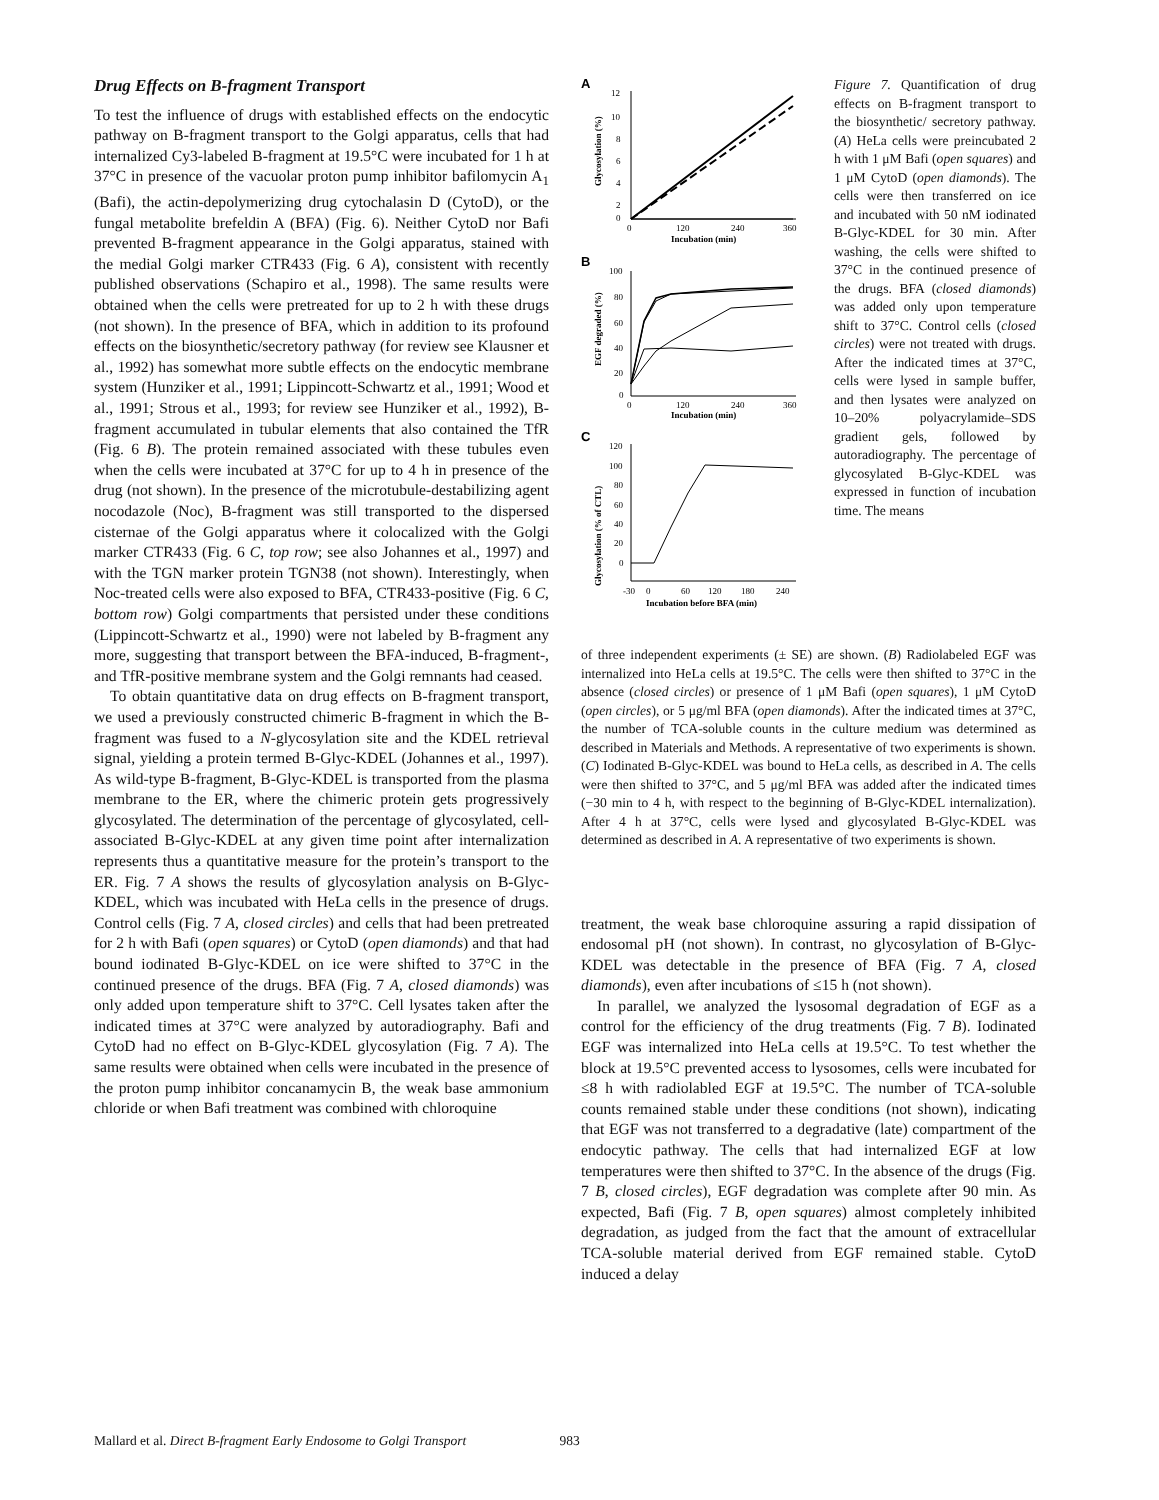Drug Effects on B-fragment Transport
To test the influence of drugs with established effects on the endocytic pathway on B-fragment transport to the Golgi apparatus, cells that had internalized Cy3-labeled B-fragment at 19.5°C were incubated for 1 h at 37°C in presence of the vacuolar proton pump inhibitor bafilomycin A<sub>1</sub> (Bafi), the actin-depolymerizing drug cytochalasin D (CytoD), or the fungal metabolite brefeldin A (BFA) (Fig. 6). Neither CytoD nor Bafi prevented B-fragment appearance in the Golgi apparatus, stained with the medial Golgi marker CTR433 (Fig. 6 A), consistent with recently published observations (Schapiro et al., 1998). The same results were obtained when the cells were pretreated for up to 2 h with these drugs (not shown). In the presence of BFA, which in addition to its profound effects on the biosynthetic/secretory pathway (for review see Klausner et al., 1992) has somewhat more subtle effects on the endocytic membrane system (Hunziker et al., 1991; Lippincott-Schwartz et al., 1991; Wood et al., 1991; Strous et al., 1993; for review see Hunziker et al., 1992), B-fragment accumulated in tubular elements that also contained the TfR (Fig. 6 B). The protein remained associated with these tubules even when the cells were incubated at 37°C for up to 4 h in presence of the drug (not shown). In the presence of the microtubule-destabilizing agent nocodazole (Noc), B-fragment was still transported to the dispersed cisternae of the Golgi apparatus where it colocalized with the Golgi marker CTR433 (Fig. 6 C, top row; see also Johannes et al., 1997) and with the TGN marker protein TGN38 (not shown). Interestingly, when Noc-treated cells were also exposed to BFA, CTR433-positive (Fig. 6 C, bottom row) Golgi compartments that persisted under these conditions (Lippincott-Schwartz et al., 1990) were not labeled by B-fragment any more, suggesting that transport between the BFA-induced, B-fragment-, and TfR-positive membrane system and the Golgi remnants had ceased.
To obtain quantitative data on drug effects on B-fragment transport, we used a previously constructed chimeric B-fragment in which the B-fragment was fused to a N-glycosylation site and the KDEL retrieval signal, yielding a protein termed B-Glyc-KDEL (Johannes et al., 1997). As wild-type B-fragment, B-Glyc-KDEL is transported from the plasma membrane to the ER, where the chimeric protein gets progressively glycosylated. The determination of the percentage of glycosylated, cell-associated B-Glyc-KDEL at any given time point after internalization represents thus a quantitative measure for the protein’s transport to the ER. Fig. 7 A shows the results of glycosylation analysis on B-Glyc-KDEL, which was incubated with HeLa cells in the presence of drugs. Control cells (Fig. 7 A, closed circles) and cells that had been pretreated for 2 h with Bafi (open squares) or CytoD (open diamonds) and that had bound iodinated B-Glyc-KDEL on ice were shifted to 37°C in the continued presence of the drugs. BFA (Fig. 7 A, closed diamonds) was only added upon temperature shift to 37°C. Cell lysates taken after the indicated times at 37°C were analyzed by autoradiography. Bafi and CytoD had no effect on B-Glyc-KDEL glycosylation (Fig. 7 A). The same results were obtained when cells were incubated in the presence of the proton pump inhibitor concanamycin B, the weak base ammonium chloride or when Bafi treatment was combined with chloroquine
A
12
10
8
6
4
2
0
0
120
240
360
Incubation (min)
Glycosylation (%)
B
100
80
60
40
20
0
0
120
240
360
Incubation (min)
EGF degraded (%)
C
120
100
80
60
40
20
0
-30
0
60
120
180
240
Incubation before BFA (min)
Glycosylation (% of CTL)
Figure 7. Quantification of drug effects on B-fragment transport to the biosynthetic/ secretory pathway. (A) HeLa cells were preincubated 2 h with 1 μM Bafi (open squares) and 1 μM CytoD (open diamonds). The cells were then transferred on ice and incubated with 50 nM iodinated B-Glyc-KDEL for 30 min. After washing, the cells were shifted to 37°C in the continued presence of the drugs. BFA (closed diamonds) was added only upon temperature shift to 37°C. Control cells (closed circles) were not treated with drugs. After the indicated times at 37°C, cells were lysed in sample buffer, and then lysates were analyzed on 10–20% polyacrylamide–SDS gradient gels, followed by autoradiography. The percentage of glycosylated B-Glyc-KDEL was expressed in function of incubation time. The means
of three independent experiments (± SE) are shown. (B) Radiolabeled EGF was internalized into HeLa cells at 19.5°C. The cells were then shifted to 37°C in the absence (closed circles) or presence of 1 μM Bafi (open squares), 1 μM CytoD (open circles), or 5 μg/ml BFA (open diamonds). After the indicated times at 37°C, the number of TCA-soluble counts in the culture medium was determined as described in Materials and Methods. A representative of two experiments is shown. (C) Iodinated B-Glyc-KDEL was bound to HeLa cells, as described in A. The cells were then shifted to 37°C, and 5 μg/ml BFA was added after the indicated times (−30 min to 4 h, with respect to the beginning of B-Glyc-KDEL internalization). After 4 h at 37°C, cells were lysed and glycosylated B-Glyc-KDEL was determined as described in A. A representative of two experiments is shown.
treatment, the weak base chloroquine assuring a rapid dissipation of endosomal pH (not shown). In contrast, no glycosylation of B-Glyc-KDEL was detectable in the presence of BFA (Fig. 7 A, closed diamonds), even after incubations of ≤15 h (not shown).
In parallel, we analyzed the lysosomal degradation of EGF as a control for the efficiency of the drug treatments (Fig. 7 B). Iodinated EGF was internalized into HeLa cells at 19.5°C. To test whether the block at 19.5°C prevented access to lysosomes, cells were incubated for ≤8 h with radiolabled EGF at 19.5°C. The number of TCA-soluble counts remained stable under these conditions (not shown), indicating that EGF was not transferred to a degradative (late) compartment of the endocytic pathway. The cells that had internalized EGF at low temperatures were then shifted to 37°C. In the absence of the drugs (Fig. 7 B, closed circles), EGF degradation was complete after 90 min. As expected, Bafi (Fig. 7 B, open squares) almost completely inhibited degradation, as judged from the fact that the amount of extracellular TCA-soluble material derived from EGF remained stable. CytoD induced a delay
Mallard et al. Direct B-fragment Early Endosome to Golgi Transport 983